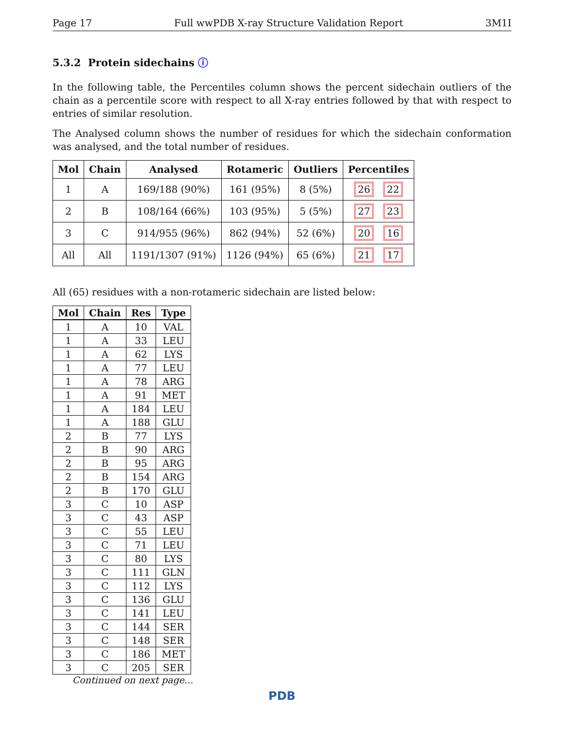Page 17 Full wwPDB X-ray Structure Validation Report 3M1I
5.3.2 Protein sidechains ⓘ
In the following table, the Percentiles column shows the percent sidechain outliers of the chain as a percentile score with respect to all X-ray entries followed by that with respect to entries of similar resolution.
The Analysed column shows the number of residues for which the sidechain conformation was analysed, and the total number of residues.
| Mol | Chain | Analysed | Rotameric | Outliers | Percentiles |
| --- | --- | --- | --- | --- | --- |
| 1 | A | 169/188 (90%) | 161 (95%) | 8 (5%) | 26 22 |
| 2 | B | 108/164 (66%) | 103 (95%) | 5 (5%) | 27 23 |
| 3 | C | 914/955 (96%) | 862 (94%) | 52 (6%) | 20 16 |
| All | All | 1191/1307 (91%) | 1126 (94%) | 65 (6%) | 21 17 |
All (65) residues with a non-rotameric sidechain are listed below:
| Mol | Chain | Res | Type |
| --- | --- | --- | --- |
| 1 | A | 10 | VAL |
| 1 | A | 33 | LEU |
| 1 | A | 62 | LYS |
| 1 | A | 77 | LEU |
| 1 | A | 78 | ARG |
| 1 | A | 91 | MET |
| 1 | A | 184 | LEU |
| 1 | A | 188 | GLU |
| 2 | B | 77 | LYS |
| 2 | B | 90 | ARG |
| 2 | B | 95 | ARG |
| 2 | B | 154 | ARG |
| 2 | B | 170 | GLU |
| 3 | C | 10 | ASP |
| 3 | C | 43 | ASP |
| 3 | C | 55 | LEU |
| 3 | C | 71 | LEU |
| 3 | C | 80 | LYS |
| 3 | C | 111 | GLN |
| 3 | C | 112 | LYS |
| 3 | C | 136 | GLU |
| 3 | C | 141 | LEU |
| 3 | C | 144 | SER |
| 3 | C | 148 | SER |
| 3 | C | 186 | MET |
| 3 | C | 205 | SER |
Continued on next page...
PDB